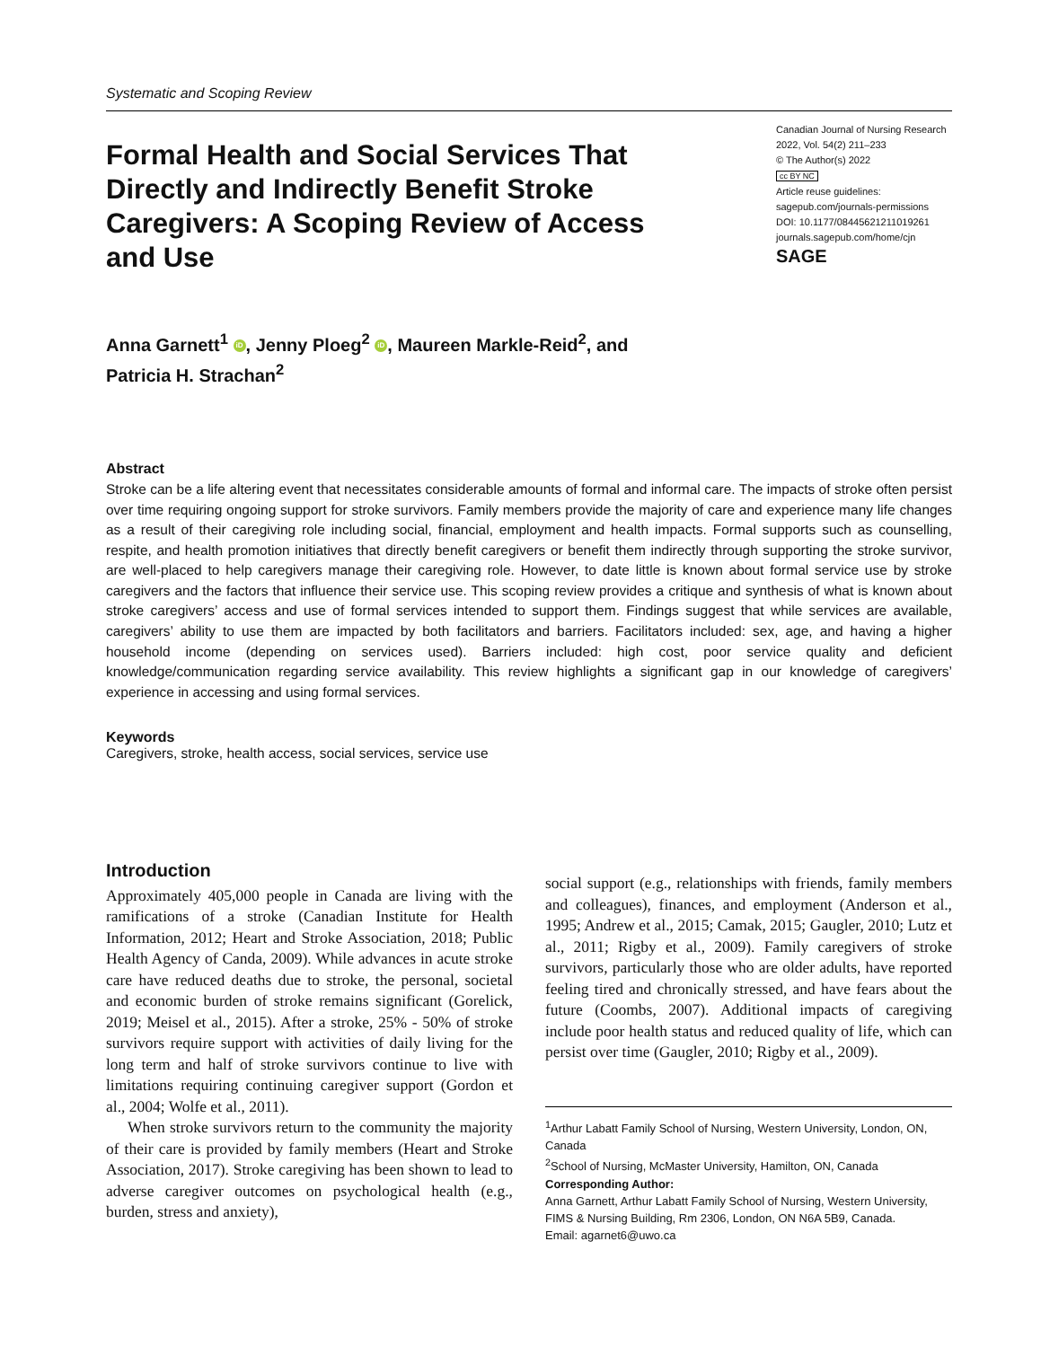Systematic and Scoping Review
Formal Health and Social Services That Directly and Indirectly Benefit Stroke Caregivers: A Scoping Review of Access and Use
Canadian Journal of Nursing Research
2022, Vol. 54(2) 211–233
© The Author(s) 2022
cc BY NC
Article reuse guidelines:
sagepub.com/journals-permissions
DOI: 10.1177/08445621211019261
journals.sagepub.com/home/cjn
SAGE
Anna Garnett<sup>1</sup> iD, Jenny Ploeg<sup>2</sup> iD, Maureen Markle-Reid<sup>2</sup>, and
Patricia H. Strachan<sup>2</sup>
Abstract
Stroke can be a life altering event that necessitates considerable amounts of formal and informal care. The impacts of stroke often persist over time requiring ongoing support for stroke survivors. Family members provide the majority of care and experience many life changes as a result of their caregiving role including social, financial, employment and health impacts. Formal supports such as counselling, respite, and health promotion initiatives that directly benefit caregivers or benefit them indirectly through supporting the stroke survivor, are well-placed to help caregivers manage their caregiving role. However, to date little is known about formal service use by stroke caregivers and the factors that influence their service use. This scoping review provides a critique and synthesis of what is known about stroke caregivers’ access and use of formal services intended to support them. Findings suggest that while services are available, caregivers’ ability to use them are impacted by both facilitators and barriers. Facilitators included: sex, age, and having a higher household income (depending on services used). Barriers included: high cost, poor service quality and deficient knowledge/communication regarding service availability. This review highlights a significant gap in our knowledge of caregivers’ experience in accessing and using formal services.
Keywords
Caregivers, stroke, health access, social services, service use
Introduction
Approximately 405,000 people in Canada are living with the ramifications of a stroke (Canadian Institute for Health Information, 2012; Heart and Stroke Association, 2018; Public Health Agency of Canda, 2009). While advances in acute stroke care have reduced deaths due to stroke, the personal, societal and economic burden of stroke remains significant (Gorelick, 2019; Meisel et al., 2015). After a stroke, 25% - 50% of stroke survivors require support with activities of daily living for the long term and half of stroke survivors continue to live with limitations requiring continuing caregiver support (Gordon et al., 2004; Wolfe et al., 2011).
When stroke survivors return to the community the majority of their care is provided by family members (Heart and Stroke Association, 2017). Stroke caregiving has been shown to lead to adverse caregiver outcomes on psychological health (e.g., burden, stress and anxiety),
social support (e.g., relationships with friends, family members and colleagues), finances, and employment (Anderson et al., 1995; Andrew et al., 2015; Camak, 2015; Gaugler, 2010; Lutz et al., 2011; Rigby et al., 2009). Family caregivers of stroke survivors, particularly those who are older adults, have reported feeling tired and chronically stressed, and have fears about the future (Coombs, 2007). Additional impacts of caregiving include poor health status and reduced quality of life, which can persist over time (Gaugler, 2010; Rigby et al., 2009).
<sup>1</sup> Arthur Labatt Family School of Nursing, Western University, London, ON, Canada
<sup>2</sup> School of Nursing, McMaster University, Hamilton, ON, Canada
Corresponding Author:
Anna Garnett, Arthur Labatt Family School of Nursing, Western University, FIMS & Nursing Building, Rm 2306, London, ON N6A 5B9, Canada.
Email: agarnet6@uwo.ca